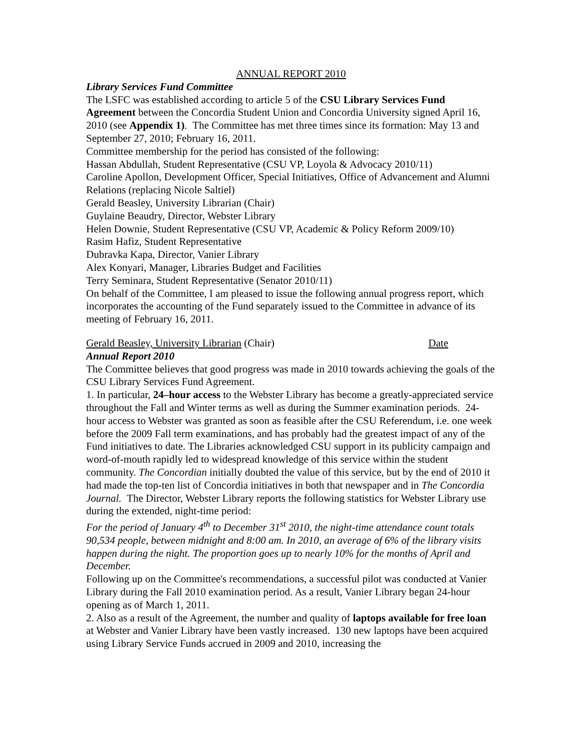ANNUAL REPORT 2010
Library Services Fund Committee
The LSFC was established according to article 5 of the CSU Library Services Fund Agreement between the Concordia Student Union and Concordia University signed April 16, 2010 (see Appendix 1). The Committee has met three times since its formation: May 13 and September 27, 2010; February 16, 2011.
Committee membership for the period has consisted of the following:
Hassan Abdullah, Student Representative (CSU VP, Loyola & Advocacy 2010/11)
Caroline Apollon, Development Officer, Special Initiatives, Office of Advancement and Alumni Relations (replacing Nicole Saltiel)
Gerald Beasley, University Librarian (Chair)
Guylaine Beaudry, Director, Webster Library
Helen Downie, Student Representative (CSU VP, Academic & Policy Reform 2009/10)
Rasim Hafiz, Student Representative
Dubravka Kapa, Director, Vanier Library
Alex Konyari, Manager, Libraries Budget and Facilities
Terry Seminara, Student Representative (Senator 2010/11)
On behalf of the Committee, I am pleased to issue the following annual progress report, which incorporates the accounting of the Fund separately issued to the Committee in advance of its meeting of February 16, 2011.
Gerald Beasley, University Librarian (Chair) Date
Annual Report 2010
The Committee believes that good progress was made in 2010 towards achieving the goals of the CSU Library Services Fund Agreement.
1. In particular, 24–hour access to the Webster Library has become a greatly-appreciated service throughout the Fall and Winter terms as well as during the Summer examination periods. 24-hour access to Webster was granted as soon as feasible after the CSU Referendum, i.e. one week before the 2009 Fall term examinations, and has probably had the greatest impact of any of the Fund initiatives to date. The Libraries acknowledged CSU support in its publicity campaign and word-of-mouth rapidly led to widespread knowledge of this service within the student community. The Concordian initially doubted the value of this service, but by the end of 2010 it had made the top-ten list of Concordia initiatives in both that newspaper and in The Concordia Journal. The Director, Webster Library reports the following statistics for Webster Library use during the extended, night-time period:
For the period of January 4<sup>th</sup> to December 31<sup>st</sup> 2010, the night-time attendance count totals 90,534 people, between midnight and 8:00 am. In 2010, an average of 6% of the library visits happen during the night. The proportion goes up to nearly 10% for the months of April and December.
Following up on the Committee's recommendations, a successful pilot was conducted at Vanier Library during the Fall 2010 examination period. As a result, Vanier Library began 24-hour opening as of March 1, 2011.
2. Also as a result of the Agreement, the number and quality of laptops available for free loan at Webster and Vanier Library have been vastly increased. 130 new laptops have been acquired using Library Service Funds accrued in 2009 and 2010, increasing the